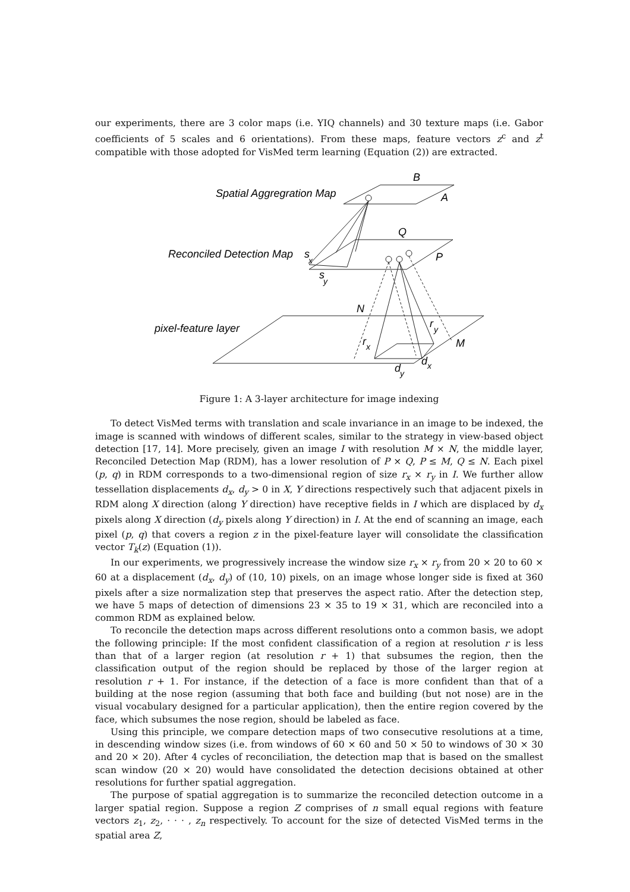our experiments, there are 3 color maps (i.e. YIQ channels) and 30 texture maps (i.e. Gabor coefficients of 5 scales and 6 orientations). From these maps, feature vectors z<sup>c</sup> and z<sup>t</sup> compatible with those adopted for VisMed term learning (Equation (2)) are extracted.
Spatial Aggregration Map
Reconciled Detection Map
pixel-feature layer
B
A
Q
P
s
x
s
y
N
M
r
y
r
x
d
x
d
y
Figure 1: A 3-layer architecture for image indexing
To detect VisMed terms with translation and scale invariance in an image to be indexed, the image is scanned with windows of different scales, similar to the strategy in view-based object detection [17, 14]. More precisely, given an image I with resolution M × N, the middle layer, Reconciled Detection Map (RDM), has a lower resolution of P × Q, P ≤ M, Q ≤ N. Each pixel (p, q) in RDM corresponds to a two-dimensional region of size r<sub>x</sub> × r<sub>y</sub> in I. We further allow tessellation displacements d<sub>x</sub>, d<sub>y</sub> > 0 in X, Y directions respectively such that adjacent pixels in RDM along X direction (along Y direction) have receptive fields in I which are displaced by d<sub>x</sub> pixels along X direction (d<sub>y</sub> pixels along Y direction) in I. At the end of scanning an image, each pixel (p, q) that covers a region z in the pixel-feature layer will consolidate the classification vector T<sub>k</sub>(z) (Equation (1)).
In our experiments, we progressively increase the window size r<sub>x</sub> × r<sub>y</sub> from 20 × 20 to 60 × 60 at a displacement (d<sub>x</sub>, d<sub>y</sub>) of (10, 10) pixels, on an image whose longer side is fixed at 360 pixels after a size normalization step that preserves the aspect ratio. After the detection step, we have 5 maps of detection of dimensions 23 × 35 to 19 × 31, which are reconciled into a common RDM as explained below.
To reconcile the detection maps across different resolutions onto a common basis, we adopt the following principle: If the most confident classification of a region at resolution r is less than that of a larger region (at resolution r + 1) that subsumes the region, then the classification output of the region should be replaced by those of the larger region at resolution r + 1. For instance, if the detection of a face is more confident than that of a building at the nose region (assuming that both face and building (but not nose) are in the visual vocabulary designed for a particular application), then the entire region covered by the face, which subsumes the nose region, should be labeled as face.
Using this principle, we compare detection maps of two consecutive resolutions at a time, in descending window sizes (i.e. from windows of 60 × 60 and 50 × 50 to windows of 30 × 30 and 20 × 20). After 4 cycles of reconciliation, the detection map that is based on the smallest scan window (20 × 20) would have consolidated the detection decisions obtained at other resolutions for further spatial aggregation.
The purpose of spatial aggregation is to summarize the reconciled detection outcome in a larger spatial region. Suppose a region Z comprises of n small equal regions with feature vectors z<sub>1</sub>, z<sub>2</sub>, · · · , z<sub>n</sub> respectively. To account for the size of detected VisMed terms in the spatial area Z,